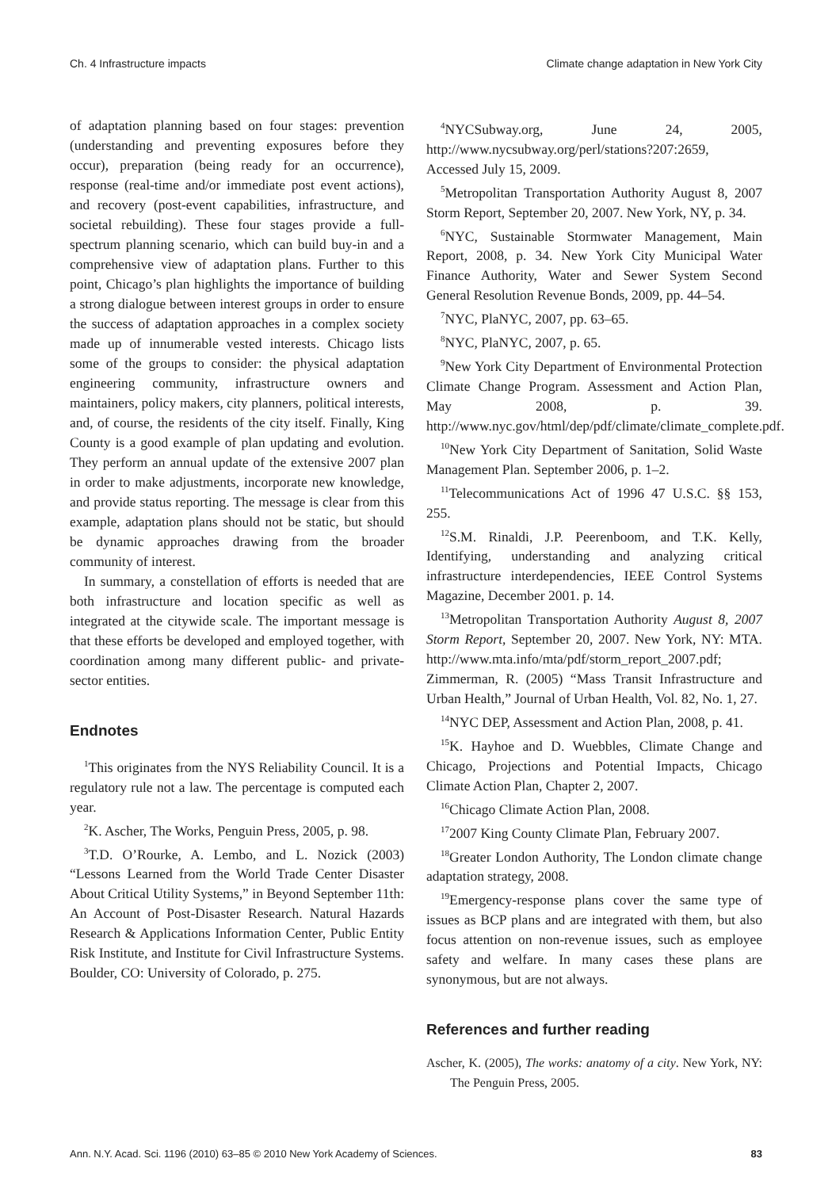Ch. 4 Infrastructure impacts Climate change adaptation in New York City
of adaptation planning based on four stages: prevention (understanding and preventing exposures before they occur), preparation (being ready for an occurrence), response (real-time and/or immediate post event actions), and recovery (post-event capabilities, infrastructure, and societal rebuilding). These four stages provide a full-spectrum planning scenario, which can build buy-in and a comprehensive view of adaptation plans. Further to this point, Chicago’s plan highlights the importance of building a strong dialogue between interest groups in order to ensure the success of adaptation approaches in a complex society made up of innumerable vested interests. Chicago lists some of the groups to consider: the physical adaptation engineering community, infrastructure owners and maintainers, policy makers, city planners, political interests, and, of course, the residents of the city itself. Finally, King County is a good example of plan updating and evolution. They perform an annual update of the extensive 2007 plan in order to make adjustments, incorporate new knowledge, and provide status reporting. The message is clear from this example, adaptation plans should not be static, but should be dynamic approaches drawing from the broader community of interest.
In summary, a constellation of efforts is needed that are both infrastructure and location specific as well as integrated at the citywide scale. The important message is that these efforts be developed and employed together, with coordination among many different public- and private-sector entities.
Endnotes
<sup>1</sup> This originates from the NYS Reliability Council. It is a regulatory rule not a law. The percentage is computed each year.
<sup>2</sup> K. Ascher, The Works, Penguin Press, 2005, p. 98.
<sup>3</sup> T.D. O’Rourke, A. Lembo, and L. Nozick (2003) “Lessons Learned from the World Trade Center Disaster About Critical Utility Systems,” in Beyond September 11th: An Account of Post-Disaster Research. Natural Hazards Research & Applications Information Center, Public Entity Risk Institute, and Institute for Civil Infrastructure Systems. Boulder, CO: University of Colorado, p. 275.
<sup>4</sup> NYCSubway.org, June 24, 2005, http://www.nycsubway.org/perl/stations?207:2659, Accessed July 15, 2009.
<sup>5</sup> Metropolitan Transportation Authority August 8, 2007 Storm Report, September 20, 2007. New York, NY, p. 34.
<sup>6</sup> NYC, Sustainable Stormwater Management, Main Report, 2008, p. 34. New York City Municipal Water Finance Authority, Water and Sewer System Second General Resolution Revenue Bonds, 2009, pp. 44–54.
<sup>7</sup>NYC, PlaNYC, 2007, pp. 63–65.
<sup>8</sup>NYC, PlaNYC, 2007, p. 65.
<sup>9</sup> New York City Department of Environmental Protection Climate Change Program. Assessment and Action Plan, May 2008, p. 39. http://www.nyc.gov/html/dep/pdf/climate/climate_complete.pdf.
<sup>10</sup> New York City Department of Sanitation, Solid Waste Management Plan. September 2006, p. 1–2.
<sup>11</sup> Telecommunications Act of 1996 47 U.S.C. §§ 153, 255.
<sup>12</sup> S.M. Rinaldi, J.P. Peerenboom, and T.K. Kelly, Identifying, understanding and analyzing critical infrastructure interdependencies, IEEE Control Systems Magazine, December 2001. p. 14.
<sup>13</sup> Metropolitan Transportation Authority August 8, 2007 Storm Report, September 20, 2007. New York, NY: MTA. http://www.mta.info/mta/pdf/storm_report_2007.pdf; Zimmerman, R. (2005) “Mass Transit Infrastructure and Urban Health,” Journal of Urban Health, Vol. 82, No. 1, 27.
<sup>14</sup>NYC DEP, Assessment and Action Plan, 2008, p. 41.
<sup>15</sup> K. Hayhoe and D. Wuebbles, Climate Change and Chicago, Projections and Potential Impacts, Chicago Climate Action Plan, Chapter 2, 2007.
<sup>16</sup> Chicago Climate Action Plan, 2008.
<sup>17</sup> 2007 King County Climate Plan, February 2007.
<sup>18</sup> Greater London Authority, The London climate change adaptation strategy, 2008.
<sup>19</sup> Emergency-response plans cover the same type of issues as BCP plans and are integrated with them, but also focus attention on non-revenue issues, such as employee safety and welfare. In many cases these plans are synonymous, but are not always.
References and further reading
Ascher, K. (2005), The works: anatomy of a city. New York, NY: The Penguin Press, 2005.
Ann. N.Y. Acad. Sci. 1196 (2010) 63–85 © 2010 New York Academy of Sciences. 83